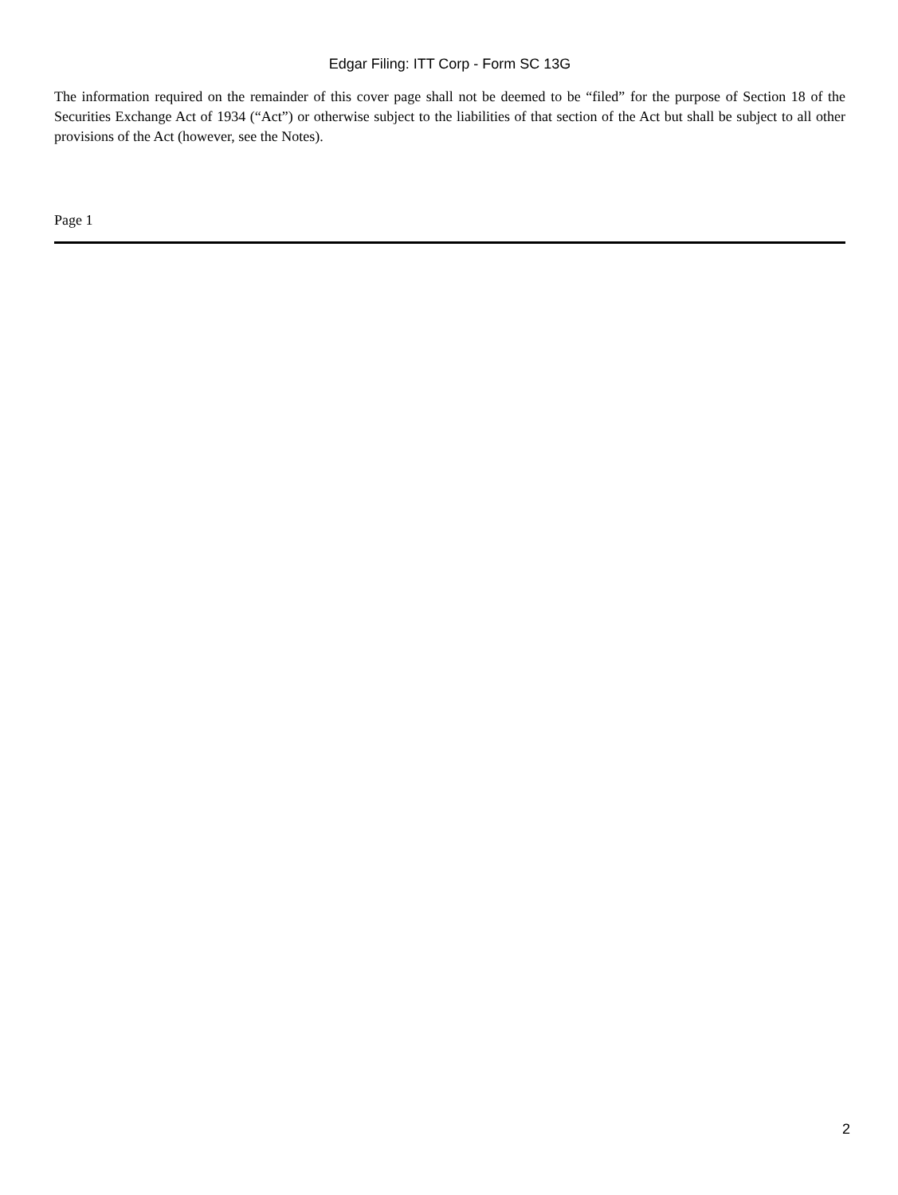Edgar Filing: ITT Corp - Form SC 13G
The information required on the remainder of this cover page shall not be deemed to be “filed” for the purpose of Section 18 of the Securities Exchange Act of 1934 (“Act”) or otherwise subject to the liabilities of that section of the Act but shall be subject to all other provisions of the Act (however, see the Notes).
Page 1
2